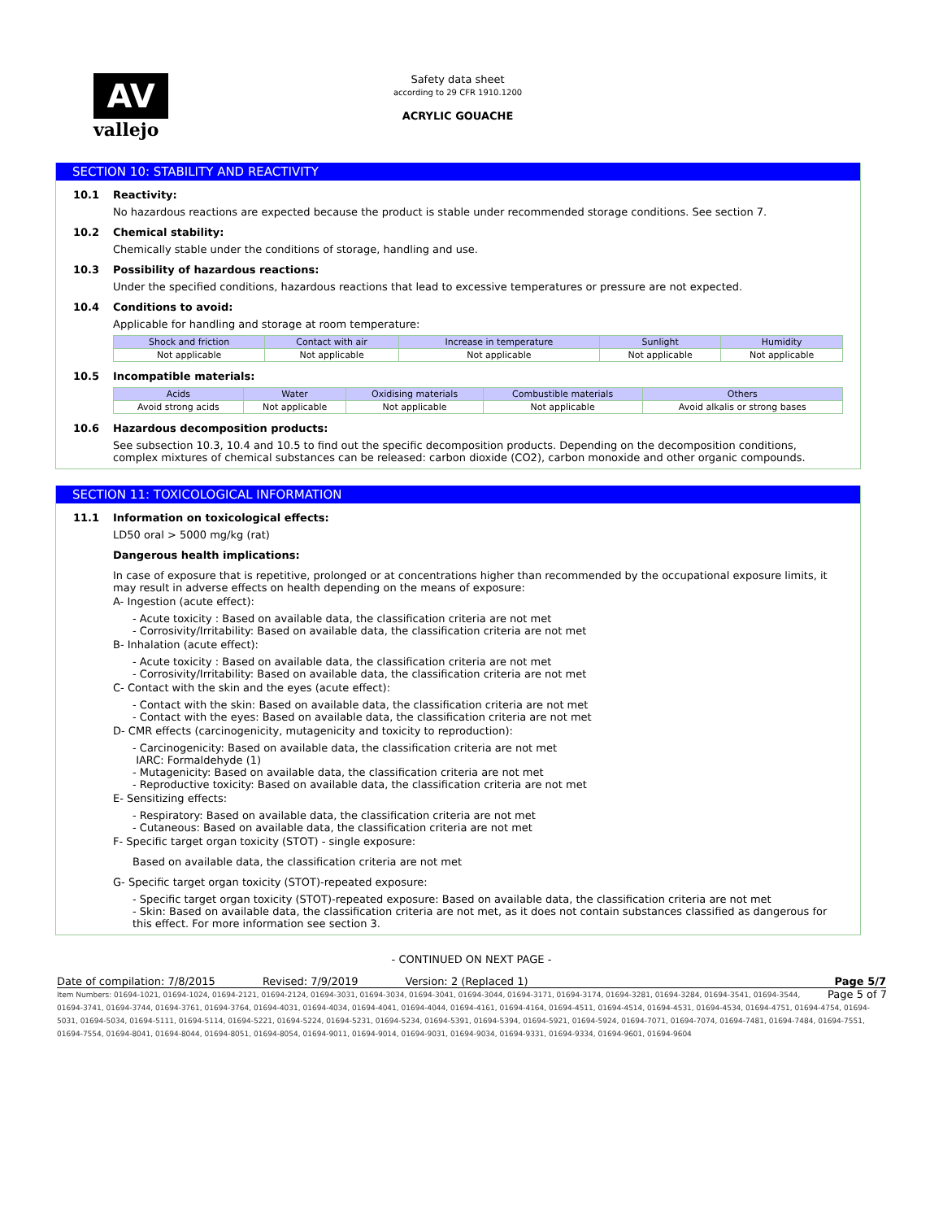AV
vallejo
Safety data sheet
according to 29 CFR 1910.1200
ACRYLIC GOUACHE
SECTION 10: STABILITY AND REACTIVITY
10.1 Reactivity:
No hazardous reactions are expected because the product is stable under recommended storage conditions. See section 7.
10.2 Chemical stability:
Chemically stable under the conditions of storage, handling and use.
10.3 Possibility of hazardous reactions:
Under the specified conditions, hazardous reactions that lead to excessive temperatures or pressure are not expected.
10.4 Conditions to avoid:
Applicable for handling and storage at room temperature:
| Shock and friction | Contact with air | Increase in temperature | Sunlight | Humidity |
| --- | --- | --- | --- | --- |
| Not applicable | Not applicable | Not applicable | Not applicable | Not applicable |
10.5 Incompatible materials:
| Acids | Water | Oxidising materials | Combustible materials | Others |
| --- | --- | --- | --- | --- |
| Avoid strong acids | Not applicable | Not applicable | Not applicable | Avoid alkalis or strong bases |
10.6 Hazardous decomposition products:
See subsection 10.3, 10.4 and 10.5 to find out the specific decomposition products. Depending on the decomposition conditions, complex mixtures of chemical substances can be released: carbon dioxide (CO2), carbon monoxide and other organic compounds.
SECTION 11: TOXICOLOGICAL INFORMATION
11.1 Information on toxicological effects:
LD50 oral > 5000 mg/kg (rat)
Dangerous health implications:
In case of exposure that is repetitive, prolonged or at concentrations higher than recommended by the occupational exposure limits, it may result in adverse effects on health depending on the means of exposure:
A- Ingestion (acute effect):
- Acute toxicity : Based on available data, the classification criteria are not met
- Corrosivity/Irritability: Based on available data, the classification criteria are not met
B- Inhalation (acute effect):
- Acute toxicity : Based on available data, the classification criteria are not met
- Corrosivity/Irritability: Based on available data, the classification criteria are not met
C- Contact with the skin and the eyes (acute effect):
- Contact with the skin: Based on available data, the classification criteria are not met
- Contact with the eyes: Based on available data, the classification criteria are not met
D- CMR effects (carcinogenicity, mutagenicity and toxicity to reproduction):
- Carcinogenicity: Based on available data, the classification criteria are not met
IARC: Formaldehyde (1)
- Mutagenicity: Based on available data, the classification criteria are not met
- Reproductive toxicity: Based on available data, the classification criteria are not met
E- Sensitizing effects:
- Respiratory: Based on available data, the classification criteria are not met
- Cutaneous: Based on available data, the classification criteria are not met
F- Specific target organ toxicity (STOT) - single exposure:
Based on available data, the classification criteria are not met
G- Specific target organ toxicity (STOT)-repeated exposure:
- Specific target organ toxicity (STOT)-repeated exposure: Based on available data, the classification criteria are not met
- Skin: Based on available data, the classification criteria are not met, as it does not contain substances classified as dangerous for this effect. For more information see section 3.
- CONTINUED ON NEXT PAGE -
Date of compilation: 7/8/2015 Revised: 7/9/2019 Version: 2 (Replaced 1) Page 5/7
Page 5 of 7 Item Numbers: 01694-1021, 01694-1024, 01694-2121, 01694-2124, 01694-3031, 01694-3034, 01694-3041, 01694-3044, 01694-3171, 01694-3174, 01694-3281, 01694-3284, 01694-3541, 01694-3544, 01694-3741, 01694-3744, 01694-3761, 01694-3764, 01694-4031, 01694-4034, 01694-4041, 01694-4044, 01694-4161, 01694-4164, 01694-4511, 01694-4514, 01694-4531, 01694-4534, 01694-4751, 01694-4754, 01694-5031, 01694-5034, 01694-5111, 01694-5114, 01694-5221, 01694-5224, 01694-5231, 01694-5234, 01694-5391, 01694-5394, 01694-5921, 01694-5924, 01694-7071, 01694-7074, 01694-7481, 01694-7484, 01694-7551, 01694-7554, 01694-8041, 01694-8044, 01694-8051, 01694-8054, 01694-9011, 01694-9014, 01694-9031, 01694-9034, 01694-9331, 01694-9334, 01694-9601, 01694-9604